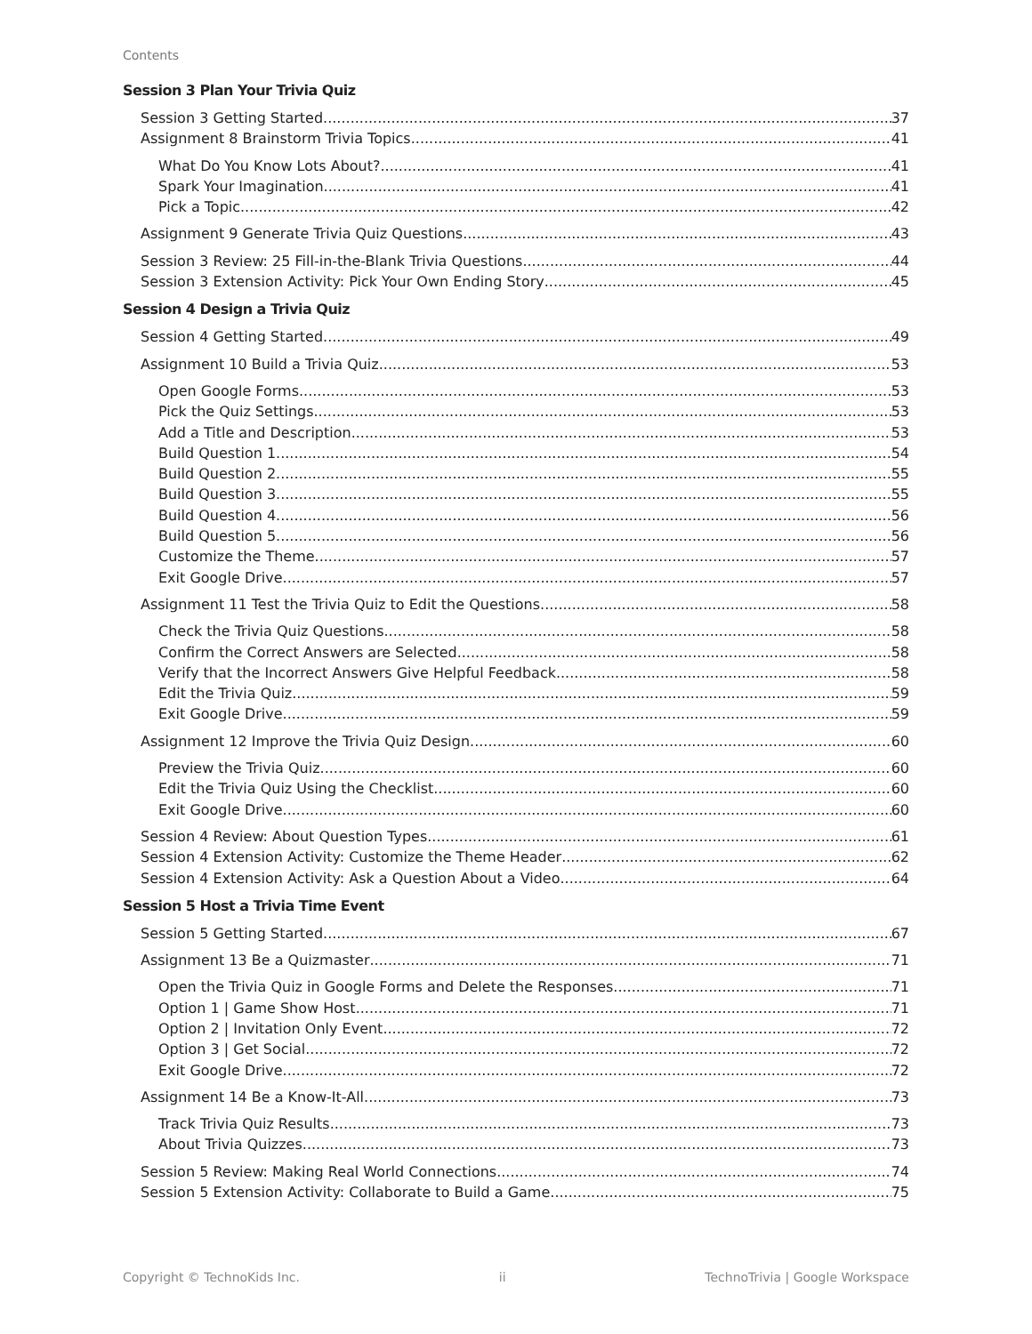Contents
Session 3 Plan Your Trivia Quiz
Session 3 Getting Started 37
Assignment 8 Brainstorm Trivia Topics 41
What Do You Know Lots About? 41
Spark Your Imagination 41
Pick a Topic 42
Assignment 9 Generate Trivia Quiz Questions 43
Session 3 Review: 25 Fill-in-the-Blank Trivia Questions 44
Session 3 Extension Activity: Pick Your Own Ending Story 45
Session 4 Design a Trivia Quiz
Session 4 Getting Started 49
Assignment 10 Build a Trivia Quiz 53
Open Google Forms 53
Pick the Quiz Settings 53
Add a Title and Description 53
Build Question 1 54
Build Question 2 55
Build Question 3 55
Build Question 4 56
Build Question 5 56
Customize the Theme 57
Exit Google Drive 57
Assignment 11 Test the Trivia Quiz to Edit the Questions 58
Check the Trivia Quiz Questions 58
Confirm the Correct Answers are Selected 58
Verify that the Incorrect Answers Give Helpful Feedback 58
Edit the Trivia Quiz 59
Exit Google Drive 59
Assignment 12 Improve the Trivia Quiz Design 60
Preview the Trivia Quiz 60
Edit the Trivia Quiz Using the Checklist 60
Exit Google Drive 60
Session 4 Review: About Question Types 61
Session 4 Extension Activity: Customize the Theme Header 62
Session 4 Extension Activity: Ask a Question About a Video 64
Session 5 Host a Trivia Time Event
Session 5 Getting Started 67
Assignment 13 Be a Quizmaster 71
Open the Trivia Quiz in Google Forms and Delete the Responses 71
Option 1 | Game Show Host 71
Option 2 | Invitation Only Event 72
Option 3 | Get Social 72
Exit Google Drive 72
Assignment 14 Be a Know-It-All 73
Track Trivia Quiz Results 73
About Trivia Quizzes 73
Session 5 Review: Making Real World Connections 74
Session 5 Extension Activity: Collaborate to Build a Game 75
Copyright © TechnoKids Inc. ii TechnoTrivia | Google Workspace